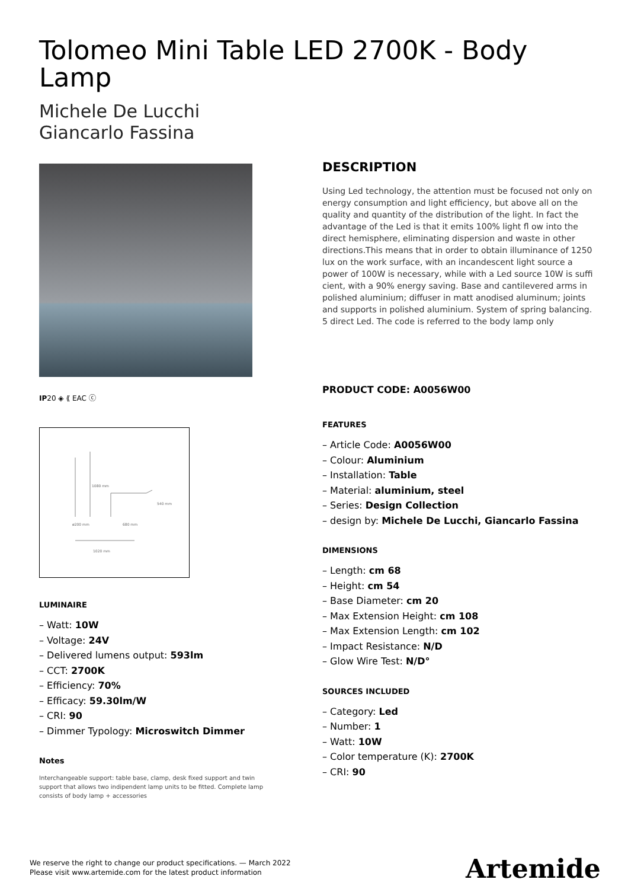Tolomeo Mini Table LED 2700K - Body Lamp
Michele De Lucchi
Giancarlo Fassina
IP20 ◈ ⟪ EAC ⓒ
1080 mm
540 mm
ø200 mm
680 mm
1020 mm
LUMINAIRE
– Watt: 10W
– Voltage: 24V
– Delivered lumens output: 593lm
– CCT: 2700K
– Efficiency: 70%
– Efficacy: 59.30lm/W
– CRI: 90
– Dimmer Typology: Microswitch Dimmer
Notes
Interchangeable support: table base, clamp, desk fixed support and twin support that allows two indipendent lamp units to be fitted. Complete lamp consists of body lamp + accessories
DESCRIPTION
Using Led technology, the attention must be focused not only on energy consumption and light efficiency, but above all on the quality and quantity of the distribution of the light. In fact the advantage of the Led is that it emits 100% light fl ow into the direct hemisphere, eliminating dispersion and waste in other directions.This means that in order to obtain illuminance of 1250 lux on the work surface, with an incandescent light source a power of 100W is necessary, while with a Led source 10W is suffi cient, with a 90% energy saving. Base and cantilevered arms in polished aluminium; diffuser in matt anodised aluminum; joints and supports in polished aluminium. System of spring balancing. 5 direct Led. The code is referred to the body lamp only
PRODUCT CODE: A0056W00
FEATURES
– Article Code: A0056W00
– Colour: Aluminium
– Installation: Table
– Material: aluminium, steel
– Series: Design Collection
– design by: Michele De Lucchi, Giancarlo Fassina
DIMENSIONS
– Length: cm 68
– Height: cm 54
– Base Diameter: cm 20
– Max Extension Height: cm 108
– Max Extension Length: cm 102
– Impact Resistance: N/D
– Glow Wire Test: N/D°
SOURCES INCLUDED
– Category: Led
– Number: 1
– Watt: 10W
– Color temperature (K): 2700K
– CRI: 90
We reserve the right to change our product specifications. — March 2022
Please visit www.artemide.com for the latest product information
Artemide